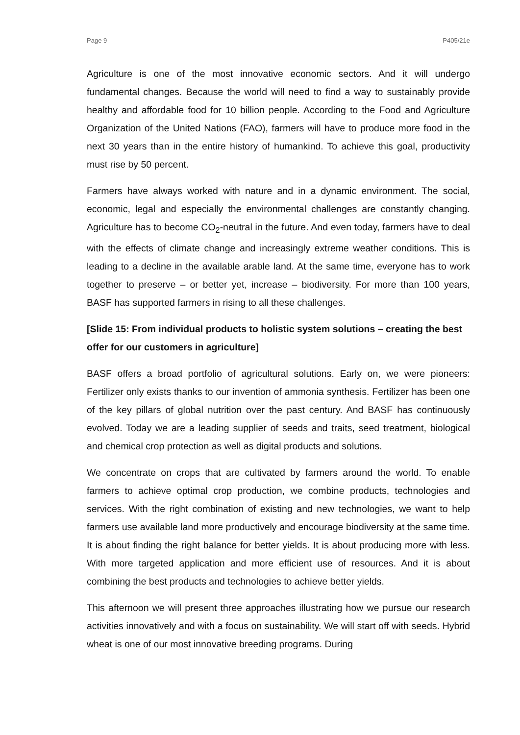Page 9 P405/21e
Agriculture is one of the most innovative economic sectors. And it will undergo fundamental changes. Because the world will need to find a way to sustainably provide healthy and affordable food for 10 billion people. According to the Food and Agriculture Organization of the United Nations (FAO), farmers will have to produce more food in the next 30 years than in the entire history of humankind. To achieve this goal, productivity must rise by 50 percent.
Farmers have always worked with nature and in a dynamic environment. The social, economic, legal and especially the environmental challenges are constantly changing. Agriculture has to become CO<sub>2</sub>-neutral in the future. And even today, farmers have to deal with the effects of climate change and increasingly extreme weather conditions. This is leading to a decline in the available arable land. At the same time, everyone has to work together to preserve – or better yet, increase – biodiversity. For more than 100 years, BASF has supported farmers in rising to all these challenges.
[Slide 15: From individual products to holistic system solutions – creating the best offer for our customers in agriculture]
BASF offers a broad portfolio of agricultural solutions. Early on, we were pioneers: Fertilizer only exists thanks to our invention of ammonia synthesis. Fertilizer has been one of the key pillars of global nutrition over the past century. And BASF has continuously evolved. Today we are a leading supplier of seeds and traits, seed treatment, biological and chemical crop protection as well as digital products and solutions.
We concentrate on crops that are cultivated by farmers around the world. To enable farmers to achieve optimal crop production, we combine products, technologies and services. With the right combination of existing and new technologies, we want to help farmers use available land more productively and encourage biodiversity at the same time. It is about finding the right balance for better yields. It is about producing more with less. With more targeted application and more efficient use of resources. And it is about combining the best products and technologies to achieve better yields.
This afternoon we will present three approaches illustrating how we pursue our research activities innovatively and with a focus on sustainability. We will start off with seeds. Hybrid wheat is one of our most innovative breeding programs. During